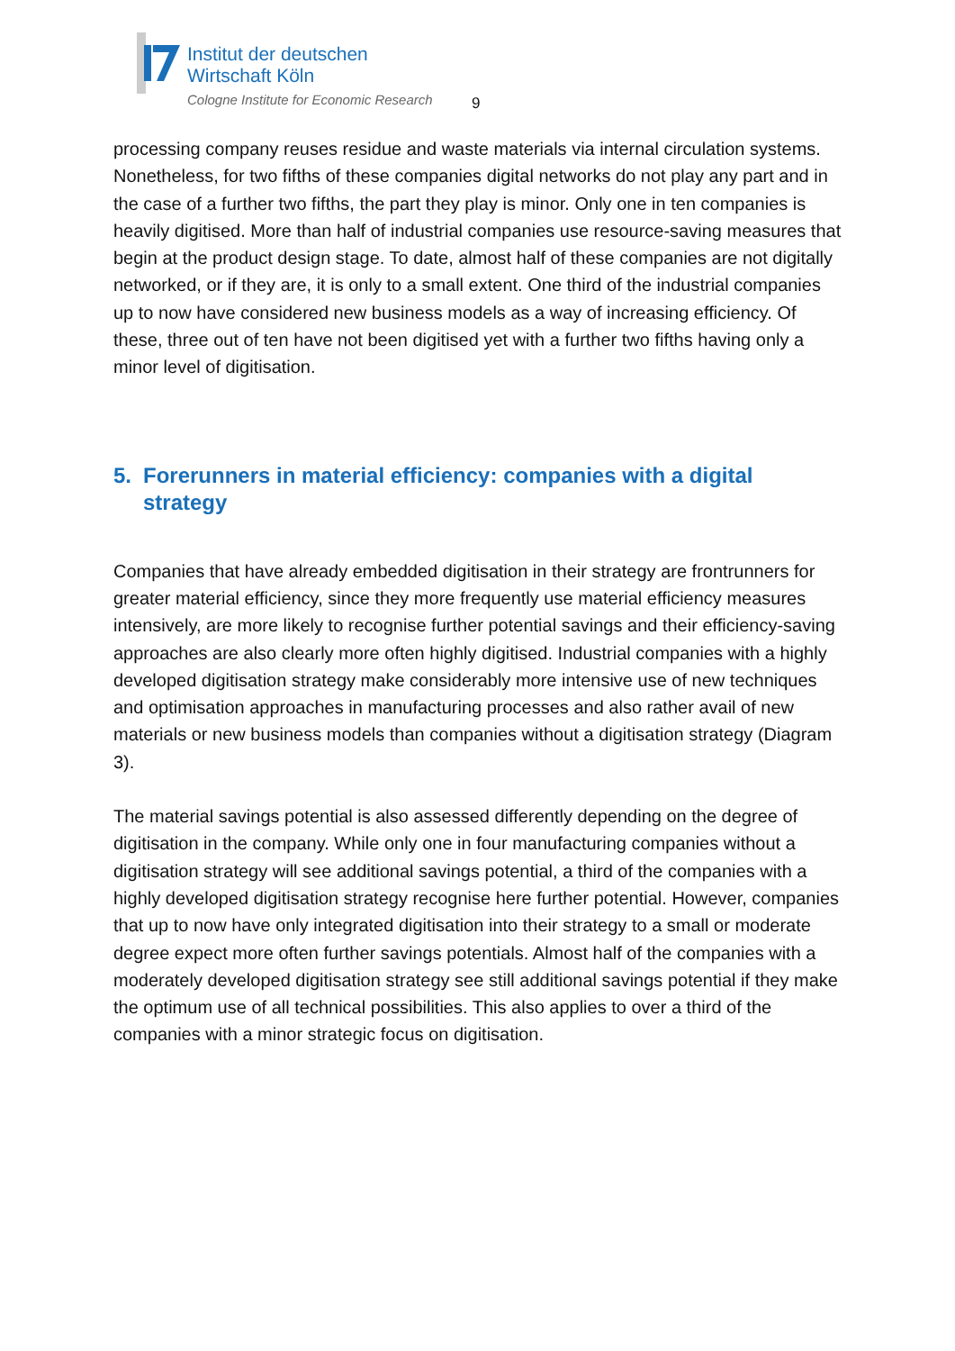Institut der deutschen
Wirtschaft Köln
Cologne Institute for Economic Research
9
processing company reuses residue and waste materials via internal circulation systems. Nonetheless, for two fifths of these companies digital networks do not play any part and in the case of a further two fifths, the part they play is minor. Only one in ten companies is heavily digitised. More than half of industrial companies use resource-saving measures that begin at the product design stage. To date, almost half of these companies are not digitally networked, or if they are, it is only to a small extent. One third of the industrial companies up to now have considered new business models as a way of increasing efficiency. Of these, three out of ten have not been digitised yet with a further two fifths having only a minor level of digitisation.
5. Forerunners in material efficiency: companies with a digital strategy
Companies that have already embedded digitisation in their strategy are frontrunners for greater material efficiency, since they more frequently use material efficiency measures intensively, are more likely to recognise further potential savings and their efficiency-saving approaches are also clearly more often highly digitised. Industrial companies with a highly developed digitisation strategy make considerably more intensive use of new techniques and optimisation approaches in manufacturing processes and also rather avail of new materials or new business models than companies without a digitisation strategy (Diagram 3).
The material savings potential is also assessed differently depending on the degree of digitisation in the company. While only one in four manufacturing companies without a digitisation strategy will see additional savings potential, a third of the companies with a highly developed digitisation strategy recognise here further potential. However, companies that up to now have only integrated digitisation into their strategy to a small or moderate degree expect more often further savings potentials. Almost half of the companies with a moderately developed digitisation strategy see still additional savings potential if they make the optimum use of all technical possibilities. This also applies to over a third of the companies with a minor strategic focus on digitisation.